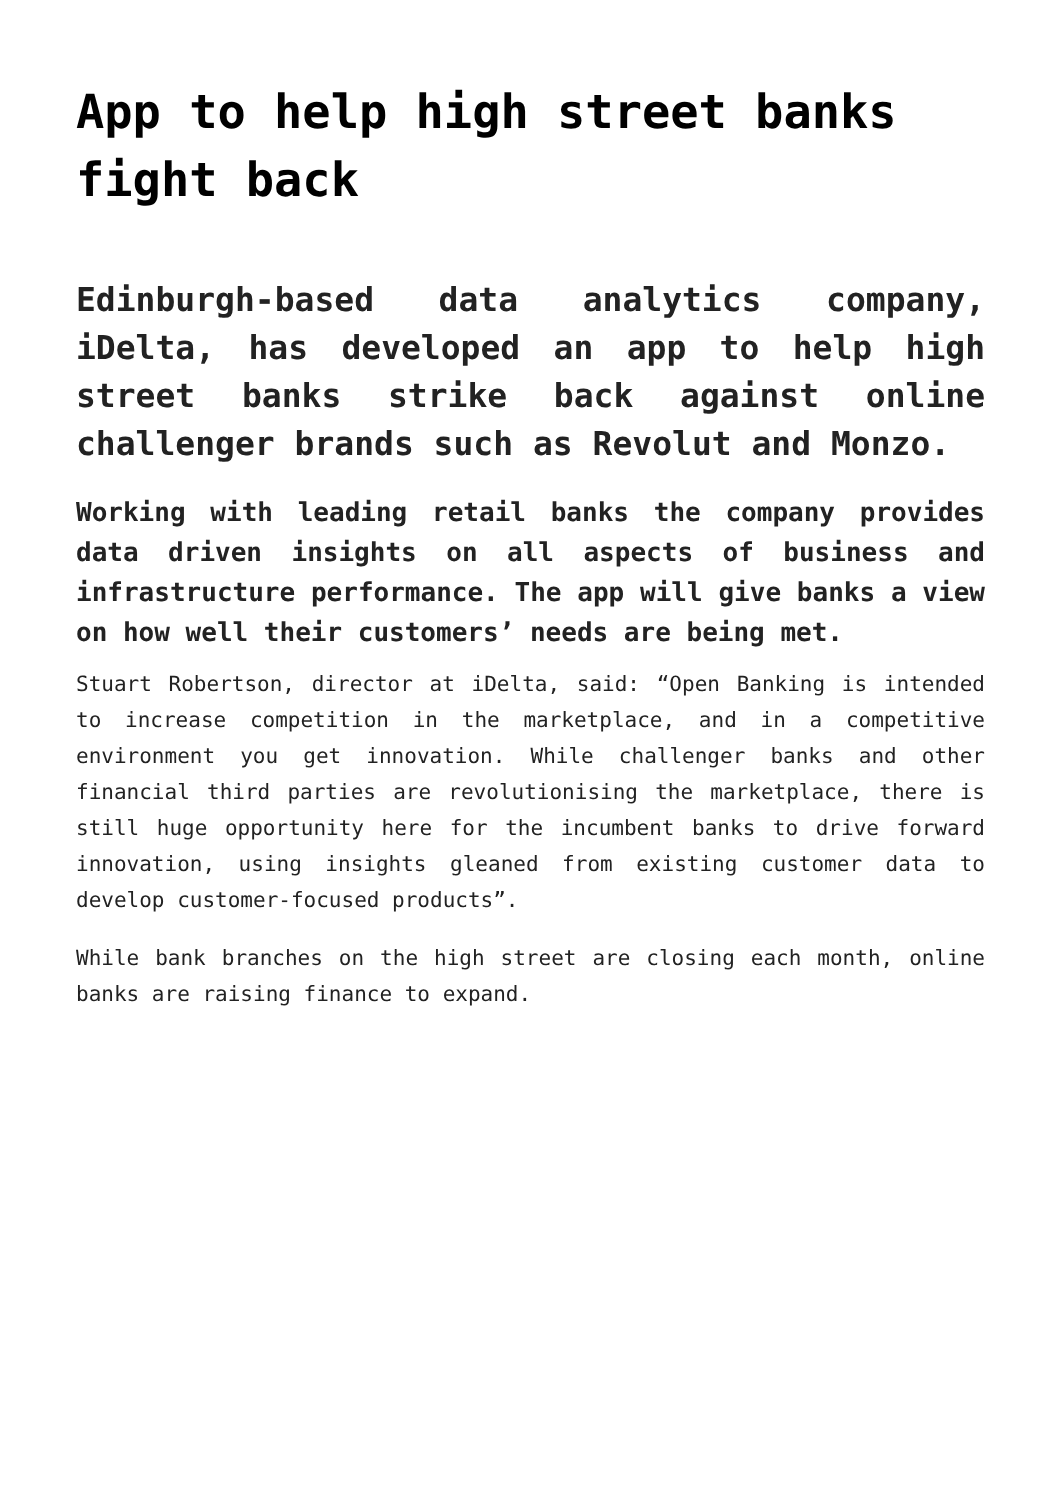App to help high street banks fight back
Edinburgh-based data analytics company, iDelta, has developed an app to help high street banks strike back against online challenger brands such as Revolut and Monzo.
Working with leading retail banks the company provides data driven insights on all aspects of business and infrastructure performance. The app will give banks a view on how well their customers’ needs are being met.
Stuart Robertson, director at iDelta, said: “Open Banking is intended to increase competition in the marketplace, and in a competitive environment you get innovation. While challenger banks and other financial third parties are revolutionising the marketplace, there is still huge opportunity here for the incumbent banks to drive forward innovation, using insights gleaned from existing customer data to develop customer-focused products”.
While bank branches on the high street are closing each month, online banks are raising finance to expand.